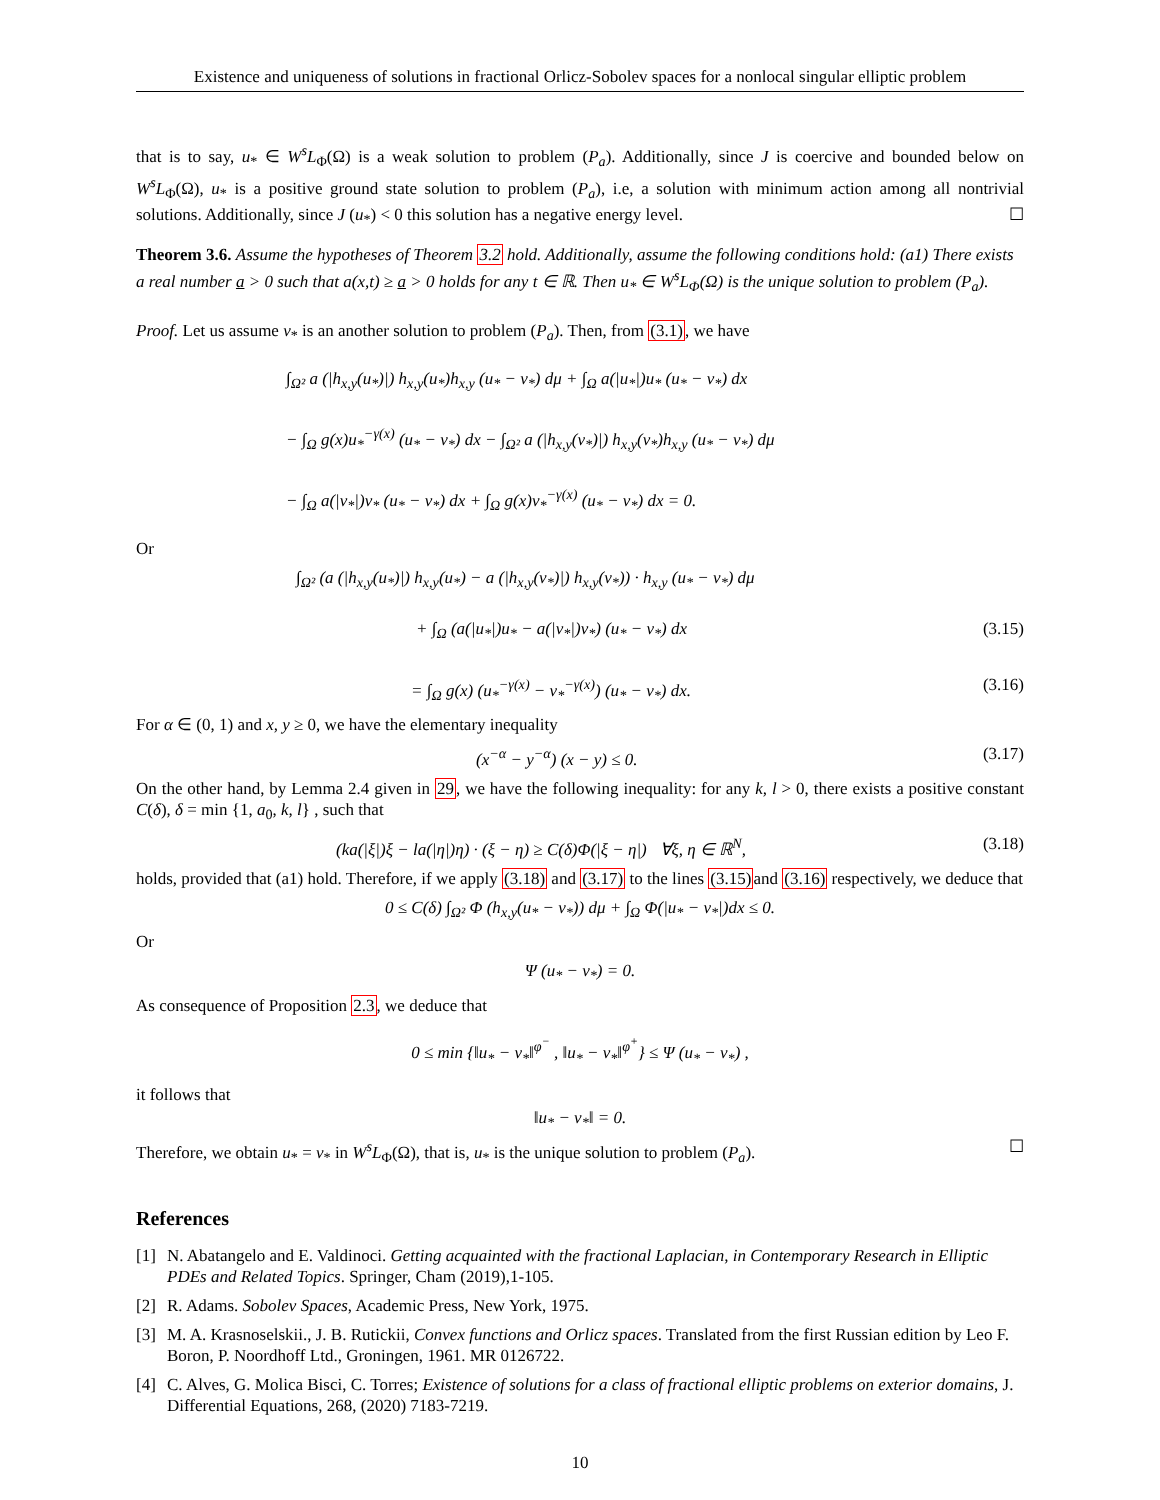Existence and uniqueness of solutions in fractional Orlicz-Sobolev spaces for a nonlocal singular elliptic problem
that is to say, u<sub>*</sub> ∈ W<sup>s</sup>L<sub>Φ</sub>(Ω) is a weak solution to problem (P<sub>a</sub>). Additionally, since J is coercive and bounded below on W<sup>s</sup>L<sub>Φ</sub>(Ω), u<sub>*</sub> is a positive ground state solution to problem (P<sub>a</sub>), i.e, a solution with minimum action among all nontrivial solutions. Additionally, since J (u<sub>*</sub>) < 0 this solution has a negative energy level. ☐
Theorem 3.6. Assume the hypotheses of Theorem 3.2 hold. Additionally, assume the following conditions hold: (a1) There exists a real number a > 0 such that a(x,t) ≥ a > 0 holds for any t ∈ ℝ. Then u<sub>*</sub> ∈ W<sup>s</sup>L<sub>Φ</sub>(Ω) is the unique solution to problem (P<sub>a</sub>).
Proof. Let us assume v<sub>*</sub> is an another solution to problem (P<sub>a</sub>). Then, from (3.1), we have
∫<sub>Ω²</sub> a (|h<sub>x,y</sub>(u<sub>*</sub>)|) h<sub>x,y</sub>(u<sub>*</sub>)h<sub>x,y</sub> (u<sub>*</sub> − v<sub>*</sub>) dμ + ∫<sub>Ω</sub> a(|u<sub>*</sub>|)u<sub>*</sub> (u<sub>*</sub> − v<sub>*</sub>) dx
− ∫<sub>Ω</sub> g(x)u<sub>*</sub><sup>−γ(x)</sup> (u<sub>*</sub> − v<sub>*</sub>) dx − ∫<sub>Ω²</sub> a (|h<sub>x,y</sub>(v<sub>*</sub>)|) h<sub>x,y</sub>(v<sub>*</sub>)h<sub>x,y</sub> (u<sub>*</sub> − v<sub>*</sub>) dμ
− ∫<sub>Ω</sub> a(|v<sub>*</sub>|)v<sub>*</sub> (u<sub>*</sub> − v<sub>*</sub>) dx + ∫<sub>Ω</sub> g(x)v<sub>*</sub><sup>−γ(x)</sup> (u<sub>*</sub> − v<sub>*</sub>) dx = 0.
Or
∫<sub>Ω²</sub> (a (|h<sub>x,y</sub>(u<sub>*</sub>)|) h<sub>x,y</sub>(u<sub>*</sub>) − a (|h<sub>x,y</sub>(v<sub>*</sub>)|) h<sub>x,y</sub>(v<sub>*</sub>)) · h<sub>x,y</sub> (u<sub>*</sub> − v<sub>*</sub>) dμ
+ ∫<sub>Ω</sub> (a(|u<sub>*</sub>|)u<sub>*</sub> − a(|v<sub>*</sub>|)v<sub>*</sub>) (u<sub>*</sub> − v<sub>*</sub>) dx (3.15)
= ∫<sub>Ω</sub> g(x) (u<sub>*</sub><sup>−γ(x)</sup> − v<sub>*</sub><sup>−γ(x)</sup>) (u<sub>*</sub> − v<sub>*</sub>) dx. (3.16)
For α ∈ (0, 1) and x, y ≥ 0, we have the elementary inequality
(x<sup>−α</sup> − y<sup>−α</sup>) (x − y) ≤ 0. (3.17)
On the other hand, by Lemma 2.4 given in 29, we have the following inequality: for any k, l > 0, there exists a positive constant C(δ), δ = min {1, a<sub>0</sub>, k, l} , such that
(ka(|ξ|)ξ − la(|η|)η) · (ξ − η) ≥ C(δ)Φ(|ξ − η|) ∀ξ, η ∈ ℝ<sup>N</sup>, (3.18)
holds, provided that (a1) hold. Therefore, if we apply (3.18) and (3.17) to the lines (3.15) and (3.16) respectively, we deduce that
0 ≤ C(δ) ∫<sub>Ω²</sub> Φ (h<sub>x,y</sub>(u<sub>*</sub> − v<sub>*</sub>)) dμ + ∫<sub>Ω</sub> Φ(|u<sub>*</sub> − v<sub>*</sub>|)dx ≤ 0.
Or
Ψ (u<sub>*</sub> − v<sub>*</sub>) = 0.
As consequence of Proposition 2.3, we deduce that
0 ≤ min {‖u<sub>*</sub> − v<sub>*</sub>‖<sup>φ<sup>−</sup></sup> , ‖u<sub>*</sub> − v<sub>*</sub>‖<sup>φ<sup>+</sup></sup>} ≤ Ψ (u<sub>*</sub> − v<sub>*</sub>) ,
it follows that
‖u<sub>*</sub> − v<sub>*</sub>‖ = 0.
Therefore, we obtain u<sub>*</sub> = v<sub>*</sub> in W<sup>s</sup>L<sub>Φ</sub>(Ω), that is, u<sub>*</sub> is the unique solution to problem (P<sub>a</sub>). ☐
References
[1] N. Abatangelo and E. Valdinoci. Getting acquainted with the fractional Laplacian, in Contemporary Research in Elliptic PDEs and Related Topics. Springer, Cham (2019),1-105.
[2] R. Adams. Sobolev Spaces, Academic Press, New York, 1975.
[3] M. A. Krasnoselskii., J. B. Rutickii, Convex functions and Orlicz spaces. Translated from the first Russian edition by Leo F. Boron, P. Noordhoff Ltd., Groningen, 1961. MR 0126722.
[4] C. Alves, G. Molica Bisci, C. Torres; Existence of solutions for a class of fractional elliptic problems on exterior domains, J. Differential Equations, 268, (2020) 7183-7219.
10